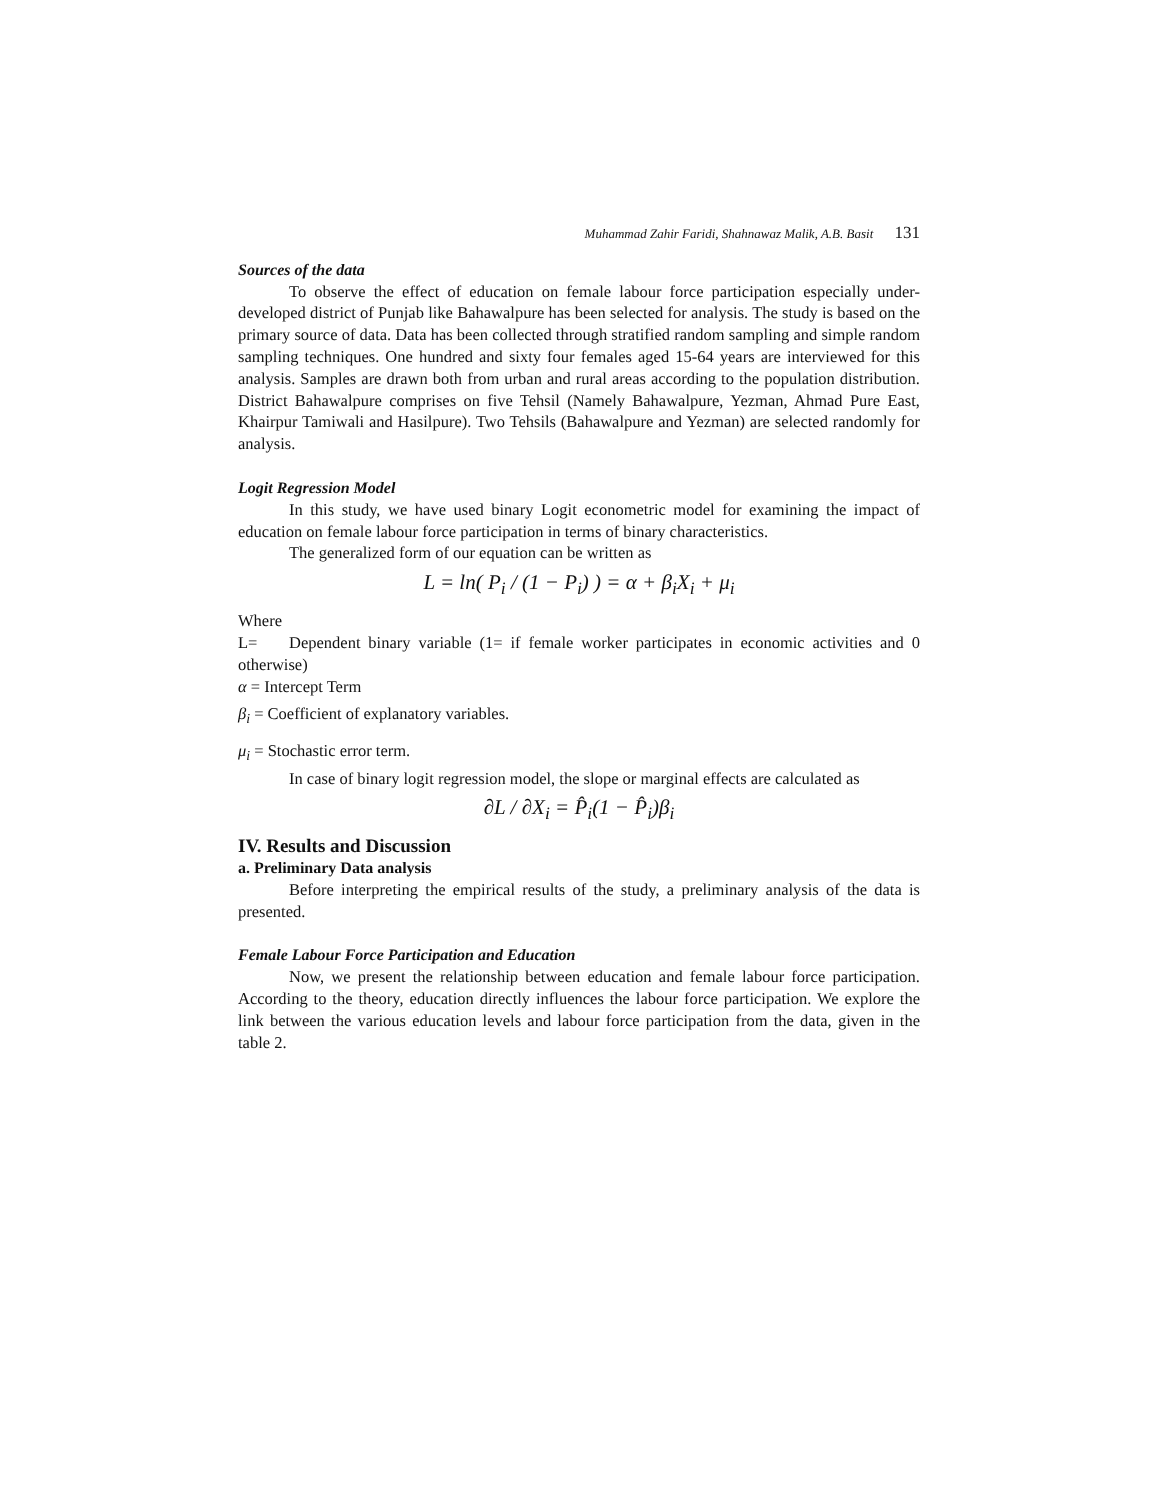Muhammad Zahir Faridi, Shahnawaz Malik, A.B. Basit 131
Sources of the data
To observe the effect of education on female labour force participation especially under-developed district of Punjab like Bahawalpure has been selected for analysis. The study is based on the primary source of data. Data has been collected through stratified random sampling and simple random sampling techniques. One hundred and sixty four females aged 15-64 years are interviewed for this analysis. Samples are drawn both from urban and rural areas according to the population distribution. District Bahawalpure comprises on five Tehsil (Namely Bahawalpure, Yezman, Ahmad Pure East, Khairpur Tamiwali and Hasilpure). Two Tehsils (Bahawalpure and Yezman) are selected randomly for analysis.
Logit Regression Model
In this study, we have used binary Logit econometric model for examining the impact of education on female labour force participation in terms of binary characteristics.
The generalized form of our equation can be written as
L = ln( P<sub>i</sub> / (1 − P<sub>i</sub>) ) = α + β<sub>i</sub>X<sub>i</sub> + μ<sub>i</sub>
Where
L= Dependent binary variable (1= if female worker participates in economic activities and 0 otherwise)
α = Intercept Term
β<sub>i</sub> = Coefficient of explanatory variables.
μ<sub>i</sub> = Stochastic error term.
In case of binary logit regression model, the slope or marginal effects are calculated as
∂L / ∂X<sub>i</sub> = P̂<sub>i</sub>(1 − P̂<sub>i</sub>)β<sub>i</sub>
IV. Results and Discussion
a. Preliminary Data analysis
Before interpreting the empirical results of the study, a preliminary analysis of the data is presented.
Female Labour Force Participation and Education
Now, we present the relationship between education and female labour force participation. According to the theory, education directly influences the labour force participation. We explore the link between the various education levels and labour force participation from the data, given in the table 2.